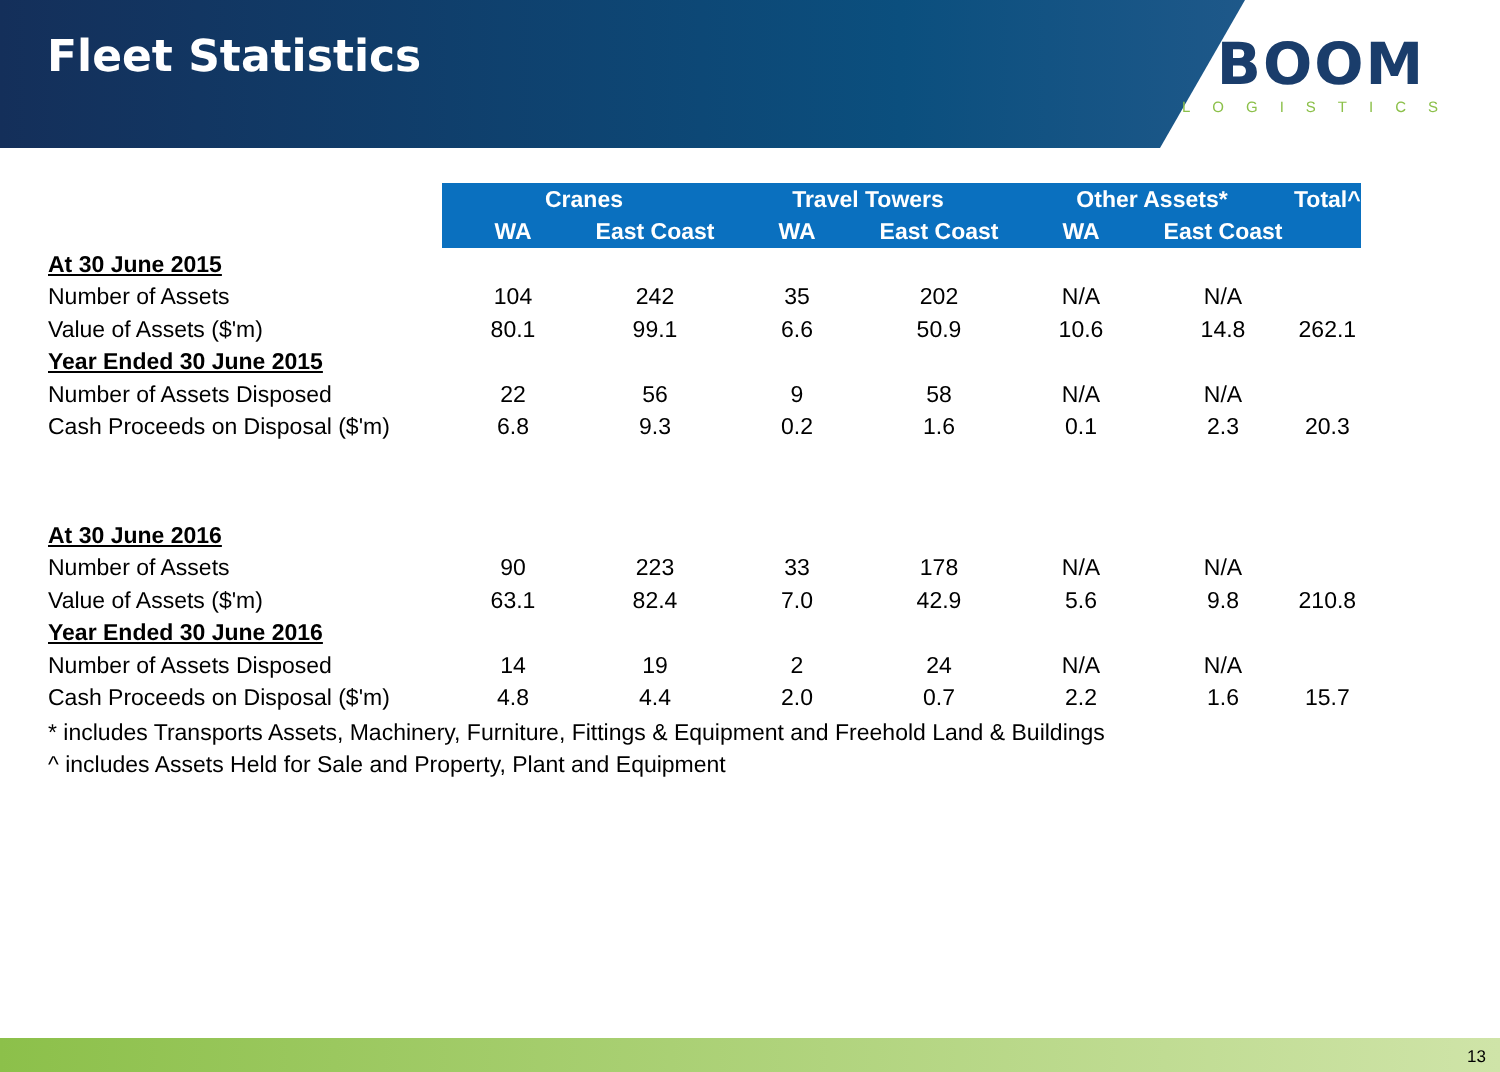Fleet Statistics BOOM
LOGISTICS
| | Cranes | | Travel Towers | | Other Assets* | | Total^ |
| --- | --- | --- | --- | --- | --- | --- | --- |
| | WA | East Coast | WA | East Coast | WA | East Coast | |
| At 30 June 2015 | | | | | | | |
| Number of Assets | 104 | 242 | 35 | 202 | N/A | N/A | |
| Value of Assets ($'m) | 80.1 | 99.1 | 6.6 | 50.9 | 10.6 | 14.8 | 262.1 |
| Year Ended 30 June 2015 | | | | | | | |
| Number of Assets Disposed | 22 | 56 | 9 | 58 | N/A | N/A | |
| Cash Proceeds on Disposal ($'m) | 6.8 | 9.3 | 0.2 | 1.6 | 0.1 | 2.3 | 20.3 |
| At 30 June 2016 | | | | | | | |
| Number of Assets | 90 | 223 | 33 | 178 | N/A | N/A | |
| Value of Assets ($'m) | 63.1 | 82.4 | 7.0 | 42.9 | 5.6 | 9.8 | 210.8 |
| Year Ended 30 June 2016 | | | | | | | |
| Number of Assets Disposed | 14 | 19 | 2 | 24 | N/A | N/A | |
| Cash Proceeds on Disposal ($'m) | 4.8 | 4.4 | 2.0 | 0.7 | 2.2 | 1.6 | 15.7 |
* includes Transports Assets, Machinery, Furniture, Fittings & Equipment and Freehold Land & Buildings
^ includes Assets Held for Sale and Property, Plant and Equipment
13